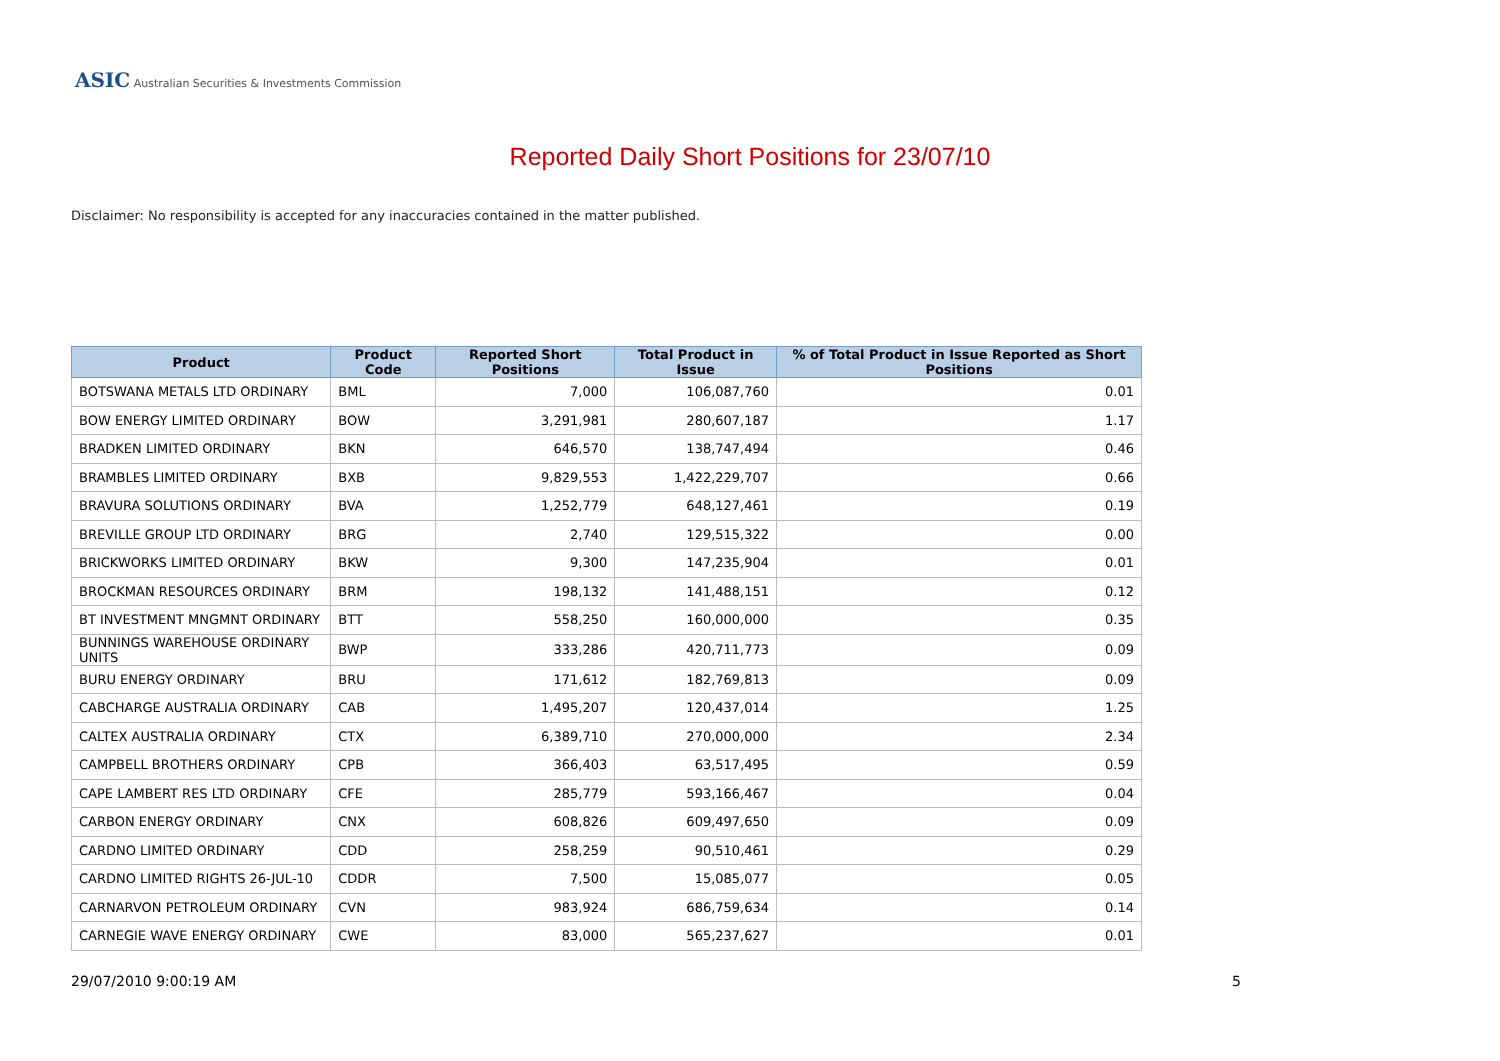ASIC Australian Securities & Investments Commission
Reported Daily Short Positions for 23/07/10
Disclaimer: No responsibility is accepted for any inaccuracies contained in the matter published.
| Product | Product Code | Reported Short Positions | Total Product in Issue | % of Total Product in Issue Reported as Short Positions |
| --- | --- | --- | --- | --- |
| BOTSWANA METALS LTD ORDINARY | BML | 7,000 | 106,087,760 | 0.01 |
| BOW ENERGY LIMITED ORDINARY | BOW | 3,291,981 | 280,607,187 | 1.17 |
| BRADKEN LIMITED ORDINARY | BKN | 646,570 | 138,747,494 | 0.46 |
| BRAMBLES LIMITED ORDINARY | BXB | 9,829,553 | 1,422,229,707 | 0.66 |
| BRAVURA SOLUTIONS ORDINARY | BVA | 1,252,779 | 648,127,461 | 0.19 |
| BREVILLE GROUP LTD ORDINARY | BRG | 2,740 | 129,515,322 | 0.00 |
| BRICKWORKS LIMITED ORDINARY | BKW | 9,300 | 147,235,904 | 0.01 |
| BROCKMAN RESOURCES ORDINARY | BRM | 198,132 | 141,488,151 | 0.12 |
| BT INVESTMENT MNGMNT ORDINARY | BTT | 558,250 | 160,000,000 | 0.35 |
| BUNNINGS WAREHOUSE ORDINARY UNITS | BWP | 333,286 | 420,711,773 | 0.09 |
| BURU ENERGY ORDINARY | BRU | 171,612 | 182,769,813 | 0.09 |
| CABCHARGE AUSTRALIA ORDINARY | CAB | 1,495,207 | 120,437,014 | 1.25 |
| CALTEX AUSTRALIA ORDINARY | CTX | 6,389,710 | 270,000,000 | 2.34 |
| CAMPBELL BROTHERS ORDINARY | CPB | 366,403 | 63,517,495 | 0.59 |
| CAPE LAMBERT RES LTD ORDINARY | CFE | 285,779 | 593,166,467 | 0.04 |
| CARBON ENERGY ORDINARY | CNX | 608,826 | 609,497,650 | 0.09 |
| CARDNO LIMITED ORDINARY | CDD | 258,259 | 90,510,461 | 0.29 |
| CARDNO LIMITED RIGHTS 26-JUL-10 | CDDR | 7,500 | 15,085,077 | 0.05 |
| CARNARVON PETROLEUM ORDINARY | CVN | 983,924 | 686,759,634 | 0.14 |
| CARNEGIE WAVE ENERGY ORDINARY | CWE | 83,000 | 565,237,627 | 0.01 |
29/07/2010 9:00:19 AM 5